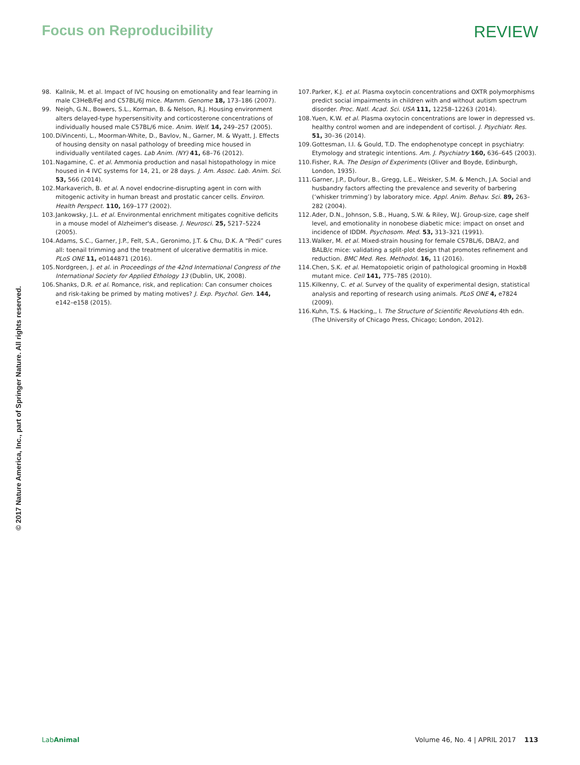Focus on Reproducibility REVIEW
98. Kallnik, M. et al. Impact of IVC housing on emotionality and fear learning in male C3HeB/FeJ and C57BL/6J mice. Mamm. Genome 18, 173–186 (2007).
99. Neigh, G.N., Bowers, S.L., Korman, B. & Nelson, R.J. Housing environment alters delayed-type hypersensitivity and corticosterone concentrations of individually housed male C57BL/6 mice. Anim. Welf. 14, 249–257 (2005).
100. DiVincenti, L., Moorman-White, D., Bavlov, N., Garner, M. & Wyatt, J. Effects of housing density on nasal pathology of breeding mice housed in individually ventilated cages. Lab Anim. (NY) 41, 68–76 (2012).
101. Nagamine, C. et al. Ammonia production and nasal histopathology in mice housed in 4 IVC systems for 14, 21, or 28 days. J. Am. Assoc. Lab. Anim. Sci. 53, 566 (2014).
102. Markaverich, B. et al. A novel endocrine-disrupting agent in corn with mitogenic activity in human breast and prostatic cancer cells. Environ. Health Perspect. 110, 169–177 (2002).
103. Jankowsky, J.L. et al. Environmental enrichment mitigates cognitive deficits in a mouse model of Alzheimer's disease. J. Neurosci. 25, 5217–5224 (2005).
104. Adams, S.C., Garner, J.P., Felt, S.A., Geronimo, J.T. & Chu, D.K. A “Pedi” cures all: toenail trimming and the treatment of ulcerative dermatitis in mice. PLoS ONE 11, e0144871 (2016).
105. Nordgreen, J. et al. in Proceedings of the 42nd International Congress of the International Society for Applied Ethology 13 (Dublin, UK, 2008).
106. Shanks, D.R. et al. Romance, risk, and replication: Can consumer choices and risk-taking be primed by mating motives? J. Exp. Psychol. Gen. 144, e142–e158 (2015).
107. Parker, K.J. et al. Plasma oxytocin concentrations and OXTR polymorphisms predict social impairments in children with and without autism spectrum disorder. Proc. Natl. Acad. Sci. USA 111, 12258–12263 (2014).
108. Yuen, K.W. et al. Plasma oxytocin concentrations are lower in depressed vs. healthy control women and are independent of cortisol. J. Psychiatr. Res. 51, 30–36 (2014).
109. Gottesman, I.I. & Gould, T.D. The endophenotype concept in psychiatry: Etymology and strategic intentions. Am. J. Psychiatry 160, 636–645 (2003).
110. Fisher, R.A. The Design of Experiments (Oliver and Boyde, Edinburgh, London, 1935).
111. Garner, J.P., Dufour, B., Gregg, L.E., Weisker, S.M. & Mench, J.A. Social and husbandry factors affecting the prevalence and severity of barbering (‘whisker trimming’) by laboratory mice. Appl. Anim. Behav. Sci. 89, 263–282 (2004).
112. Ader, D.N., Johnson, S.B., Huang, S.W. & Riley, W.J. Group-size, cage shelf level, and emotionality in nonobese diabetic mice: impact on onset and incidence of IDDM. Psychosom. Med. 53, 313–321 (1991).
113. Walker, M. et al. Mixed-strain housing for female C57BL/6, DBA/2, and BALB/c mice: validating a split-plot design that promotes refinement and reduction. BMC Med. Res. Methodol. 16, 11 (2016).
114. Chen, S.K. et al. Hematopoietic origin of pathological grooming in Hoxb8 mutant mice. Cell 141, 775–785 (2010).
115. Kilkenny, C. et al. Survey of the quality of experimental design, statistical analysis and reporting of research using animals. PLoS ONE 4, e7824 (2009).
116. Kuhn, T.S. & Hacking,, I. The Structure of Scientific Revolutions 4th edn. (The University of Chicago Press, Chicago; London, 2012).
© 2017 Nature America, Inc., part of Springer Nature. All rights reserved.
LabAnimal Volume 46, No. 4 | APRIL 2017 113